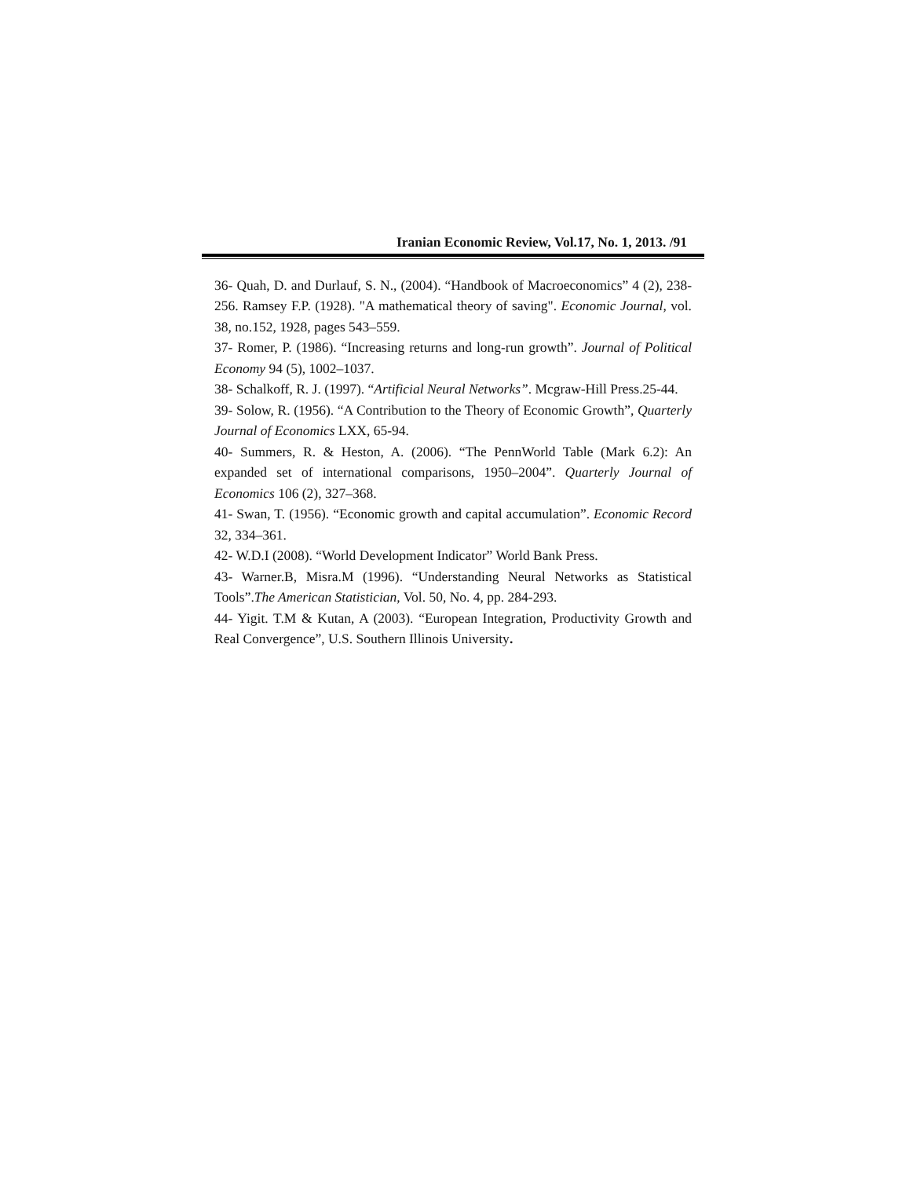Iranian Economic Review, Vol.17, No. 1, 2013. /91
36- Quah, D. and Durlauf, S. N., (2004). “Handbook of Macroeconomics” 4 (2), 238- 256. Ramsey F.P. (1928). "A mathematical theory of saving". Economic Journal, vol. 38, no.152, 1928, pages 543–559.
37- Romer, P. (1986). “Increasing returns and long-run growth”. Journal of Political Economy 94 (5), 1002–1037.
38- Schalkoff, R. J. (1997). “Artificial Neural Networks”. Mcgraw-Hill Press.25-44.
39- Solow, R. (1956). “A Contribution to the Theory of Economic Growth”, Quarterly Journal of Economics LXX, 65-94.
40- Summers, R. & Heston, A. (2006). “The PennWorld Table (Mark 6.2): An expanded set of international comparisons, 1950–2004”. Quarterly Journal of Economics 106 (2), 327–368.
41- Swan, T. (1956). “Economic growth and capital accumulation”. Economic Record 32, 334–361.
42- W.D.I (2008). “World Development Indicator” World Bank Press.
43- Warner.B, Misra.M (1996). “Understanding Neural Networks as Statistical Tools”.The American Statistician, Vol. 50, No. 4, pp. 284-293.
44- Yigit. T.M & Kutan, A (2003). “European Integration, Productivity Growth and Real Convergence”, U.S. Southern Illinois University.